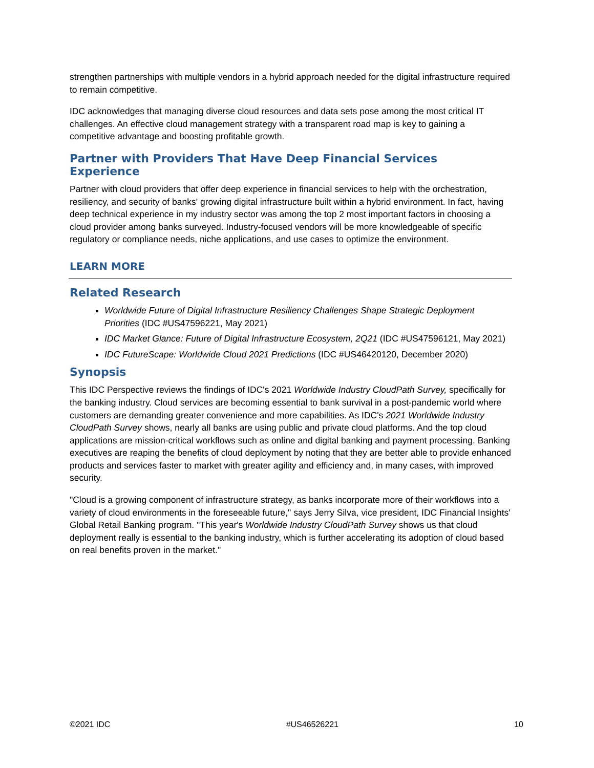strengthen partnerships with multiple vendors in a hybrid approach needed for the digital infrastructure required to remain competitive.
IDC acknowledges that managing diverse cloud resources and data sets pose among the most critical IT challenges. An effective cloud management strategy with a transparent road map is key to gaining a competitive advantage and boosting profitable growth.
Partner with Providers That Have Deep Financial Services Experience
Partner with cloud providers that offer deep experience in financial services to help with the orchestration, resiliency, and security of banks' growing digital infrastructure built within a hybrid environment. In fact, having deep technical experience in my industry sector was among the top 2 most important factors in choosing a cloud provider among banks surveyed. Industry-focused vendors will be more knowledgeable of specific regulatory or compliance needs, niche applications, and use cases to optimize the environment.
LEARN MORE
Related Research
Worldwide Future of Digital Infrastructure Resiliency Challenges Shape Strategic Deployment Priorities (IDC #US47596221, May 2021)
IDC Market Glance: Future of Digital Infrastructure Ecosystem, 2Q21 (IDC #US47596121, May 2021)
IDC FutureScape: Worldwide Cloud 2021 Predictions (IDC #US46420120, December 2020)
Synopsis
This IDC Perspective reviews the findings of IDC's 2021 Worldwide Industry CloudPath Survey, specifically for the banking industry. Cloud services are becoming essential to bank survival in a post-pandemic world where customers are demanding greater convenience and more capabilities. As IDC's 2021 Worldwide Industry CloudPath Survey shows, nearly all banks are using public and private cloud platforms. And the top cloud applications are mission-critical workflows such as online and digital banking and payment processing. Banking executives are reaping the benefits of cloud deployment by noting that they are better able to provide enhanced products and services faster to market with greater agility and efficiency and, in many cases, with improved security.
"Cloud is a growing component of infrastructure strategy, as banks incorporate more of their workflows into a variety of cloud environments in the foreseeable future," says Jerry Silva, vice president, IDC Financial Insights' Global Retail Banking program. "This year's Worldwide Industry CloudPath Survey shows us that cloud deployment really is essential to the banking industry, which is further accelerating its adoption of cloud based on real benefits proven in the market."
©2021 IDC #US46526221 10